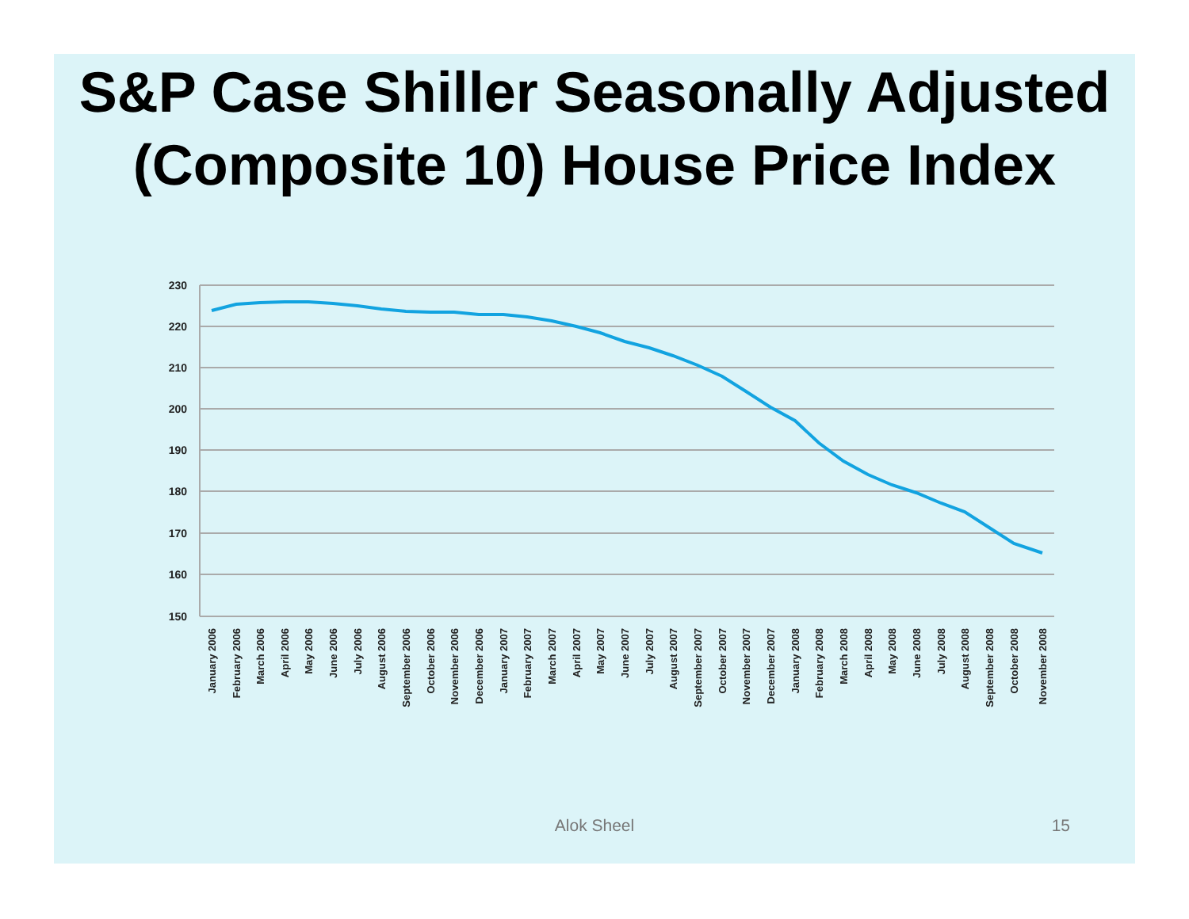S&P Case Shiller Seasonally Adjusted (Composite 10) House Price Index
230
220
210
200
190
180
170
160
150
January 2006
February 2006
March 2006
April 2006
May 2006
June 2006
July 2006
August 2006
September 2006
October 2006
November 2006
December 2006
January 2007
February 2007
March 2007
April 2007
May 2007
June 2007
July 2007
August 2007
September 2007
October 2007
November 2007
December 2007
January 2008
February 2008
March 2008
April 2008
May 2008
June 2008
July 2008
August 2008
September 2008
October 2008
November 2008
Alok Sheel
15